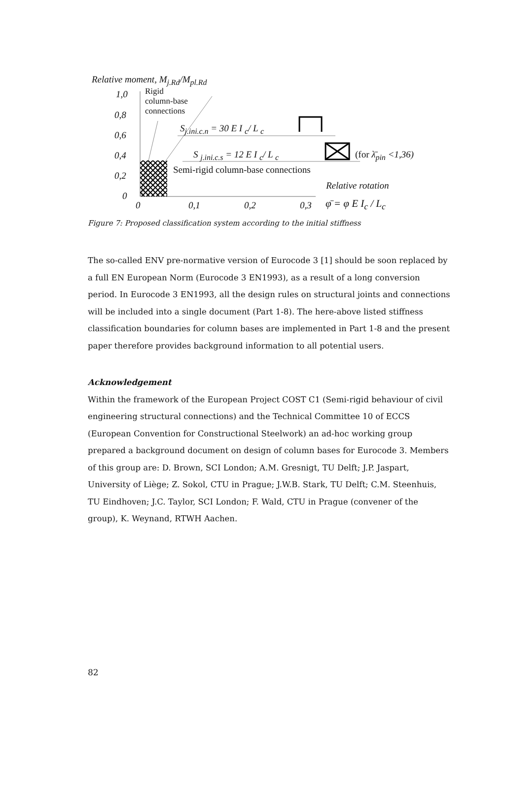Relative moment, M<sub>j.Rd</sub>/M<sub>pl.Rd</sub>
1,0
0,8
0,6
0,4
0,2
0
Rigid
column-base
connections
S<sub>j.ini.c.n</sub> = 30 E I <sub>c</sub>/ L <sub>c</sub>
S <sub>j.ini.c.s</sub> = 12 E I <sub>c</sub>/ L <sub>c</sub> (for λ̄<sub>pin</sub> <1,36)
Semi-rigid column-base connections
Relative rotation
0 0,1 0,2 0,3 φ̄ = φ E I<sub>c</sub> / L<sub>c</sub>
Figure 7: Proposed classification system according to the initial stiffness
The so-called ENV pre-normative version of Eurocode 3 [1] should be soon replaced by a full EN European Norm (Eurocode 3 EN1993), as a result of a long conversion period. In Eurocode 3 EN1993, all the design rules on structural joints and connections will be included into a single document (Part 1-8). The here-above listed stiffness classification boundaries for column bases are implemented in Part 1-8 and the present paper therefore provides background information to all potential users.
Acknowledgement
Within the framework of the European Project COST C1 (Semi-rigid behaviour of civil engineering structural connections) and the Technical Committee 10 of ECCS (European Convention for Constructional Steelwork) an ad-hoc working group prepared a background document on design of column bases for Eurocode 3. Members of this group are: D. Brown, SCI London; A.M. Gresnigt, TU Delft; J.P. Jaspart, University of Liège; Z. Sokol, CTU in Prague; J.W.B. Stark, TU Delft; C.M. Steenhuis, TU Eindhoven; J.C. Taylor, SCI London; F. Wald, CTU in Prague (convener of the group), K. Weynand, RTWH Aachen.
82